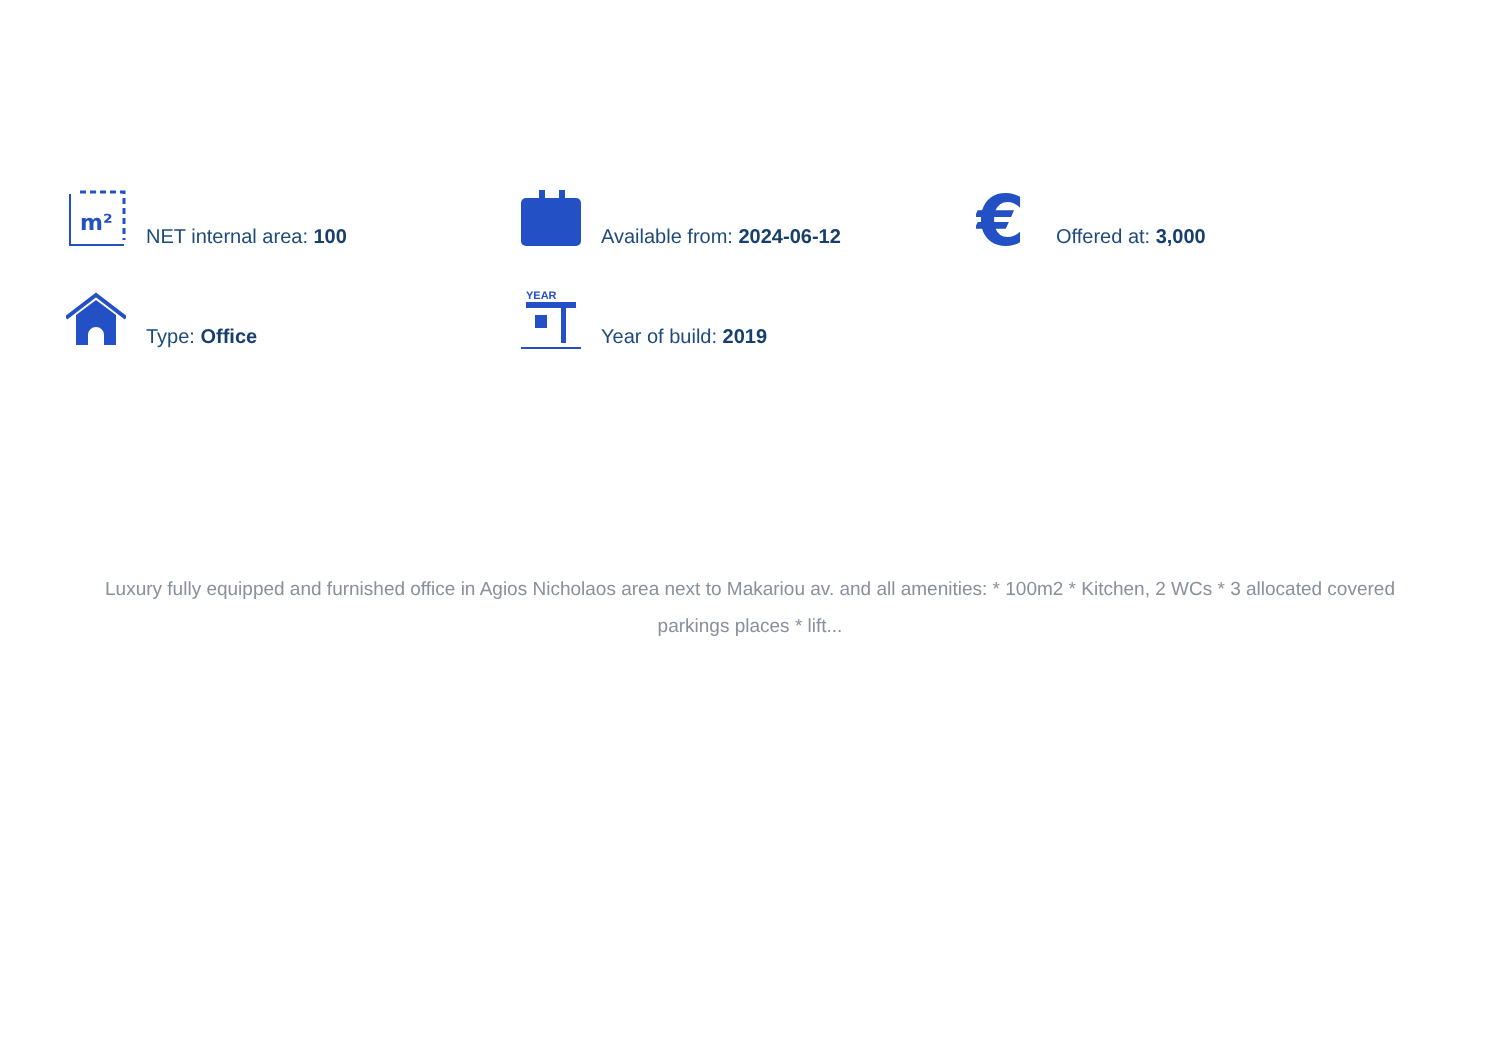m²
NET internal area: 100
Available from: 2024-06-12
€
Offered at: 3,000
Type: Office
YEAR
Year of build: 2019
Luxury fully equipped and furnished office in Agios Nicholaos area next to Makariou av. and all amenities: * 100m2 * Kitchen, 2 WCs * 3 allocated covered parkings places * lift...